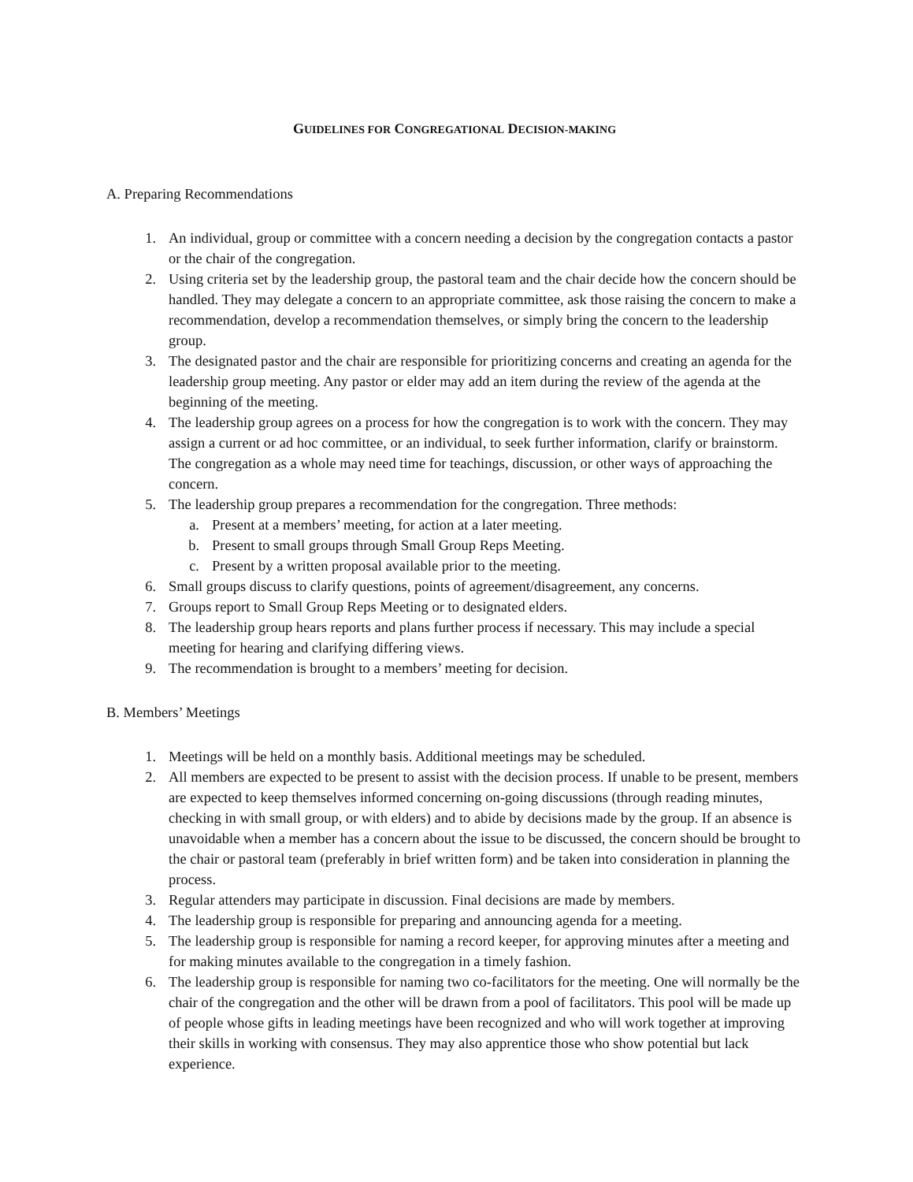GUIDELINES FOR CONGREGATIONAL DECISION-MAKING
A. Preparing Recommendations
1. An individual, group or committee with a concern needing a decision by the congregation contacts a pastor or the chair of the congregation.
2. Using criteria set by the leadership group, the pastoral team and the chair decide how the concern should be handled. They may delegate a concern to an appropriate committee, ask those raising the concern to make a recommendation, develop a recommendation themselves, or simply bring the concern to the leadership group.
3. The designated pastor and the chair are responsible for prioritizing concerns and creating an agenda for the leadership group meeting. Any pastor or elder may add an item during the review of the agenda at the beginning of the meeting.
4. The leadership group agrees on a process for how the congregation is to work with the concern. They may assign a current or ad hoc committee, or an individual, to seek further information, clarify or brainstorm. The congregation as a whole may need time for teachings, discussion, or other ways of approaching the concern.
5. The leadership group prepares a recommendation for the congregation. Three methods:
a. Present at a members’ meeting, for action at a later meeting.
b. Present to small groups through Small Group Reps Meeting.
c. Present by a written proposal available prior to the meeting.
6. Small groups discuss to clarify questions, points of agreement/disagreement, any concerns.
7. Groups report to Small Group Reps Meeting or to designated elders.
8. The leadership group hears reports and plans further process if necessary. This may include a special meeting for hearing and clarifying differing views.
9. The recommendation is brought to a members’ meeting for decision.
B. Members’ Meetings
1. Meetings will be held on a monthly basis. Additional meetings may be scheduled.
2. All members are expected to be present to assist with the decision process. If unable to be present, members are expected to keep themselves informed concerning on-going discussions (through reading minutes, checking in with small group, or with elders) and to abide by decisions made by the group. If an absence is unavoidable when a member has a concern about the issue to be discussed, the concern should be brought to the chair or pastoral team (preferably in brief written form) and be taken into consideration in planning the process.
3. Regular attenders may participate in discussion. Final decisions are made by members.
4. The leadership group is responsible for preparing and announcing agenda for a meeting.
5. The leadership group is responsible for naming a record keeper, for approving minutes after a meeting and for making minutes available to the congregation in a timely fashion.
6. The leadership group is responsible for naming two co-facilitators for the meeting. One will normally be the chair of the congregation and the other will be drawn from a pool of facilitators. This pool will be made up of people whose gifts in leading meetings have been recognized and who will work together at improving their skills in working with consensus. They may also apprentice those who show potential but lack experience.